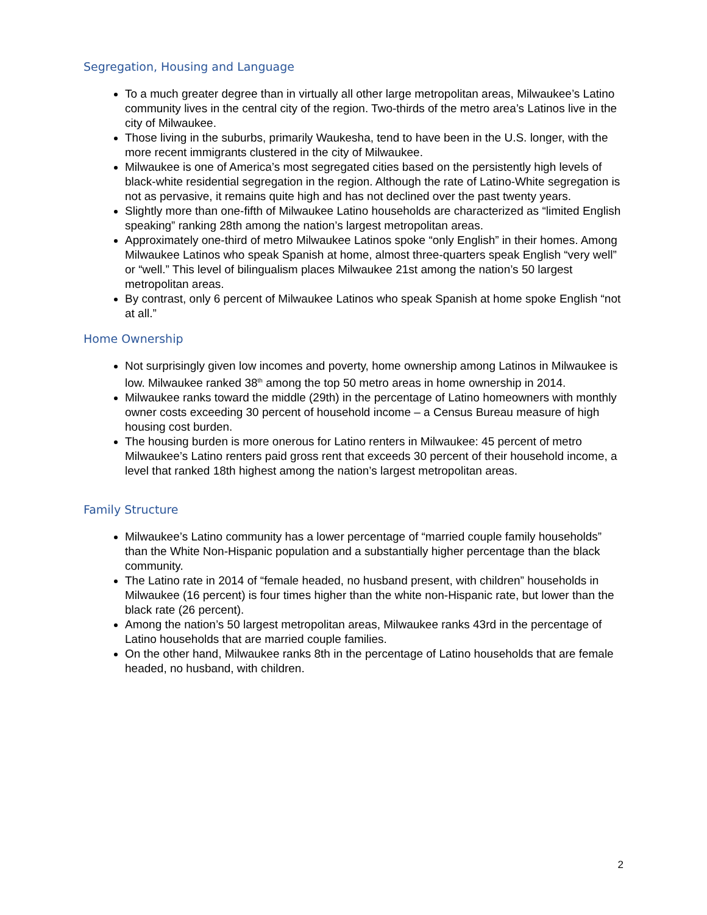Segregation, Housing and Language
To a much greater degree than in virtually all other large metropolitan areas, Milwaukee’s Latino community lives in the central city of the region. Two-thirds of the metro area’s Latinos live in the city of Milwaukee.
Those living in the suburbs, primarily Waukesha, tend to have been in the U.S. longer, with the more recent immigrants clustered in the city of Milwaukee.
Milwaukee is one of America’s most segregated cities based on the persistently high levels of black-white residential segregation in the region. Although the rate of Latino-White segregation is not as pervasive, it remains quite high and has not declined over the past twenty years.
Slightly more than one-fifth of Milwaukee Latino households are characterized as “limited English speaking” ranking 28th among the nation’s largest metropolitan areas.
Approximately one-third of metro Milwaukee Latinos spoke “only English” in their homes. Among Milwaukee Latinos who speak Spanish at home, almost three-quarters speak English “very well” or “well.” This level of bilingualism places Milwaukee 21st among the nation’s 50 largest metropolitan areas.
By contrast, only 6 percent of Milwaukee Latinos who speak Spanish at home spoke English “not at all.”
Home Ownership
Not surprisingly given low incomes and poverty, home ownership among Latinos in Milwaukee is low. Milwaukee ranked 38<sup>th</sup> among the top 50 metro areas in home ownership in 2014.
Milwaukee ranks toward the middle (29th) in the percentage of Latino homeowners with monthly owner costs exceeding 30 percent of household income – a Census Bureau measure of high housing cost burden.
The housing burden is more onerous for Latino renters in Milwaukee: 45 percent of metro Milwaukee’s Latino renters paid gross rent that exceeds 30 percent of their household income, a level that ranked 18th highest among the nation’s largest metropolitan areas.
Family Structure
Milwaukee’s Latino community has a lower percentage of “married couple family households” than the White Non-Hispanic population and a substantially higher percentage than the black community.
The Latino rate in 2014 of “female headed, no husband present, with children” households in Milwaukee (16 percent) is four times higher than the white non-Hispanic rate, but lower than the black rate (26 percent).
Among the nation’s 50 largest metropolitan areas, Milwaukee ranks 43rd in the percentage of Latino households that are married couple families.
On the other hand, Milwaukee ranks 8th in the percentage of Latino households that are female headed, no husband, with children.
2